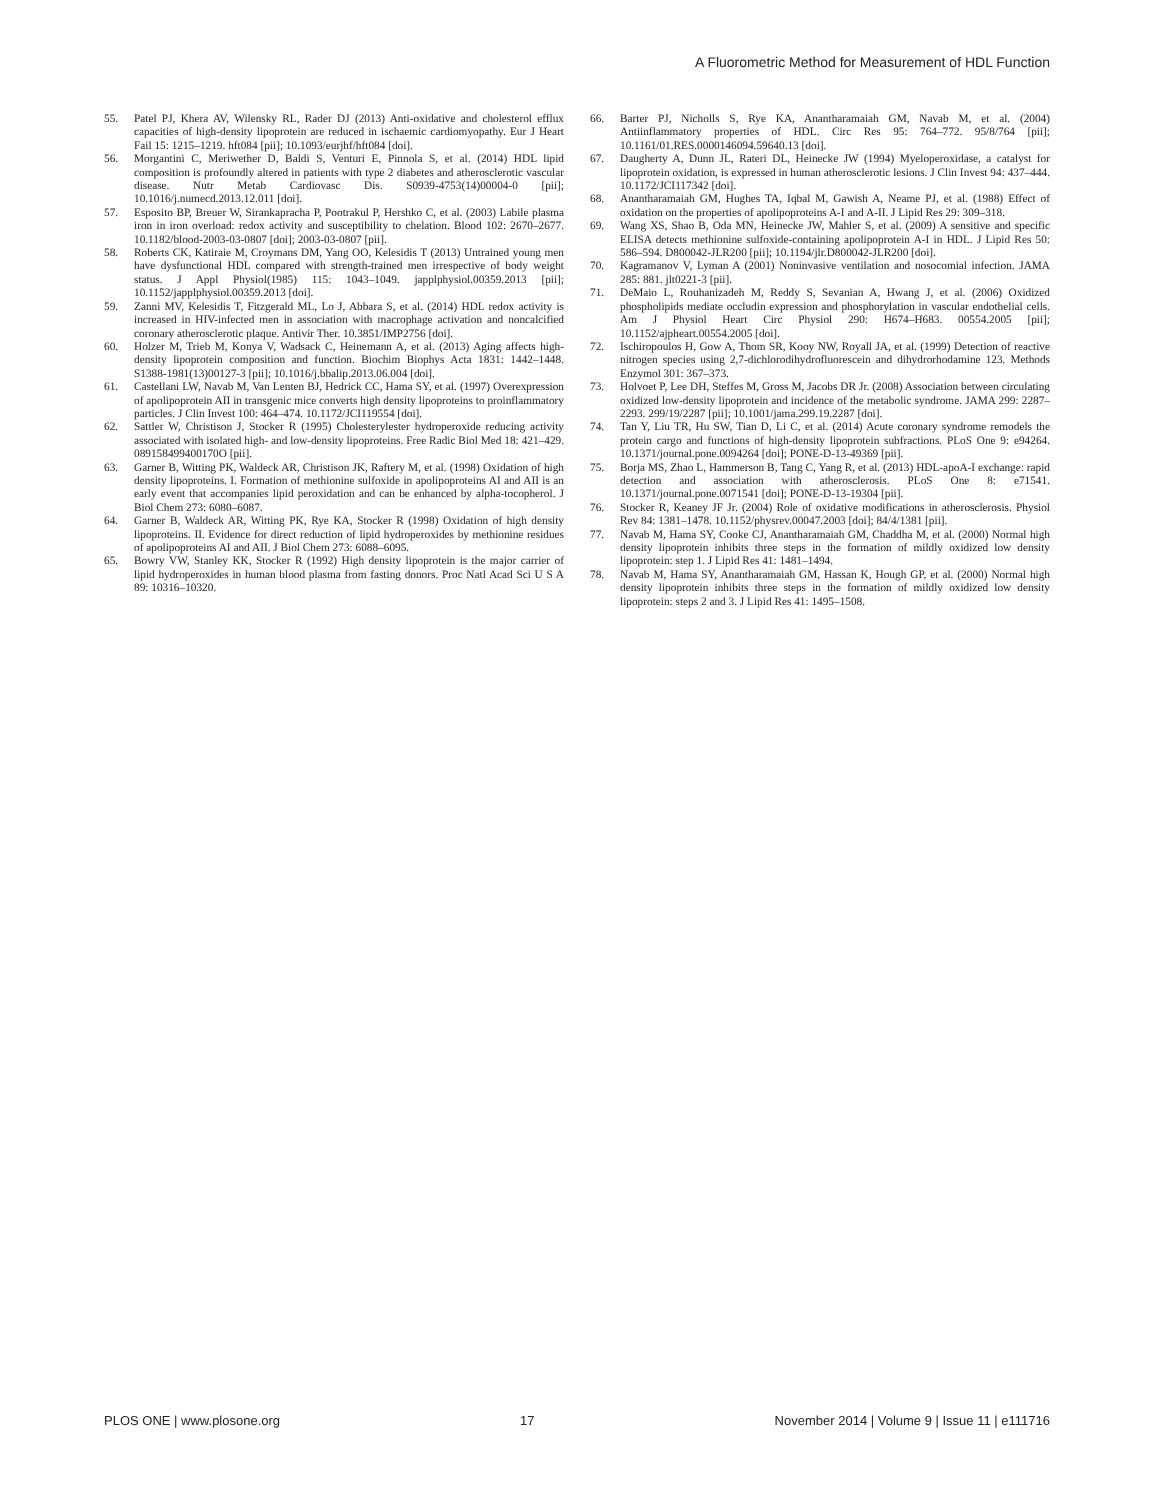A Fluorometric Method for Measurement of HDL Function
55. Patel PJ, Khera AV, Wilensky RL, Rader DJ (2013) Anti-oxidative and cholesterol efflux capacities of high-density lipoprotein are reduced in ischaemic cardiomyopathy. Eur J Heart Fail 15: 1215–1219. hft084 [pii]; 10.1093/eurjhf/hft084 [doi].
56. Morgantini C, Meriwether D, Baldi S, Venturi E, Pinnola S, et al. (2014) HDL lipid composition is profoundly altered in patients with type 2 diabetes and atherosclerotic vascular disease. Nutr Metab Cardiovasc Dis. S0939-4753(14)00004-0 [pii]; 10.1016/j.numecd.2013.12.011 [doi].
57. Esposito BP, Breuer W, Sirankapracha P, Pootrakul P, Hershko C, et al. (2003) Labile plasma iron in iron overload: redox activity and susceptibility to chelation. Blood 102: 2670–2677. 10.1182/blood-2003-03-0807 [doi]; 2003-03-0807 [pii].
58. Roberts CK, Katiraie M, Croymans DM, Yang OO, Kelesidis T (2013) Untrained young men have dysfunctional HDL compared with strength-trained men irrespective of body weight status. J Appl Physiol(1985) 115: 1043–1049. japplphysiol.00359.2013 [pii]; 10.1152/japplphysiol.00359.2013 [doi].
59. Zanni MV, Kelesidis T, Fitzgerald ML, Lo J, Abbara S, et al. (2014) HDL redox activity is increased in HIV-infected men in association with macrophage activation and noncalcified coronary atherosclerotic plaque. Antivir Ther. 10.3851/IMP2756 [doi].
60. Holzer M, Trieb M, Konya V, Wadsack C, Heinemann A, et al. (2013) Aging affects high-density lipoprotein composition and function. Biochim Biophys Acta 1831: 1442–1448. S1388-1981(13)00127-3 [pii]; 10.1016/j.bbalip.2013.06.004 [doi].
61. Castellani LW, Navab M, Van Lenten BJ, Hedrick CC, Hama SY, et al. (1997) Overexpression of apolipoprotein AII in transgenic mice converts high density lipoproteins to proinflammatory particles. J Clin Invest 100: 464–474. 10.1172/JCI119554 [doi].
62. Sattler W, Christison J, Stocker R (1995) Cholesterylester hydroperoxide reducing activity associated with isolated high- and low-density lipoproteins. Free Radic Biol Med 18: 421–429. 089158499400170O [pii].
63. Garner B, Witting PK, Waldeck AR, Christison JK, Raftery M, et al. (1998) Oxidation of high density lipoproteins. I. Formation of methionine sulfoxide in apolipoproteins AI and AII is an early event that accompanies lipid peroxidation and can be enhanced by alpha-tocopherol. J Biol Chem 273: 6080–6087.
64. Garner B, Waldeck AR, Witting PK, Rye KA, Stocker R (1998) Oxidation of high density lipoproteins. II. Evidence for direct reduction of lipid hydroperoxides by methionine residues of apolipoproteins AI and AII. J Biol Chem 273: 6088–6095.
65. Bowry VW, Stanley KK, Stocker R (1992) High density lipoprotein is the major carrier of lipid hydroperoxides in human blood plasma from fasting donors. Proc Natl Acad Sci U S A 89: 10316–10320.
66. Barter PJ, Nicholls S, Rye KA, Anantharamaiah GM, Navab M, et al. (2004) Antiinflammatory properties of HDL. Circ Res 95: 764–772. 95/8/764 [pii]; 10.1161/01.RES.0000146094.59640.13 [doi].
67. Daugherty A, Dunn JL, Rateri DL, Heinecke JW (1994) Myeloperoxidase, a catalyst for lipoprotein oxidation, is expressed in human atherosclerotic lesions. J Clin Invest 94: 437–444. 10.1172/JCI117342 [doi].
68. Anantharamaiah GM, Hughes TA, Iqbal M, Gawish A, Neame PJ, et al. (1988) Effect of oxidation on the properties of apolipoproteins A-I and A-II. J Lipid Res 29: 309–318.
69. Wang XS, Shao B, Oda MN, Heinecke JW, Mahler S, et al. (2009) A sensitive and specific ELISA detects methionine sulfoxide-containing apolipoprotein A-I in HDL. J Lipid Res 50: 586–594. D800042-JLR200 [pii]; 10.1194/jlr.D800042-JLR200 [doi].
70. Kagramanov V, Lyman A (2001) Noninvasive ventilation and nosocomial infection. JAMA 285: 881. jlt0221-3 [pii].
71. DeMaio L, Rouhanizadeh M, Reddy S, Sevanian A, Hwang J, et al. (2006) Oxidized phospholipids mediate occludin expression and phosphorylation in vascular endothelial cells. Am J Physiol Heart Circ Physiol 290: H674–H683. 00554.2005 [pii]; 10.1152/ajpheart.00554.2005 [doi].
72. Ischiropoulos H, Gow A, Thom SR, Kooy NW, Royall JA, et al. (1999) Detection of reactive nitrogen species using 2,7-dichlorodihydrofluorescein and dihydrorhodamine 123. Methods Enzymol 301: 367–373.
73. Holvoet P, Lee DH, Steffes M, Gross M, Jacobs DR Jr. (2008) Association between circulating oxidized low-density lipoprotein and incidence of the metabolic syndrome. JAMA 299: 2287–2293. 299/19/2287 [pii]; 10.1001/jama.299.19.2287 [doi].
74. Tan Y, Liu TR, Hu SW, Tian D, Li C, et al. (2014) Acute coronary syndrome remodels the protein cargo and functions of high-density lipoprotein subfractions. PLoS One 9: e94264. 10.1371/journal.pone.0094264 [doi]; PONE-D-13-49369 [pii].
75. Borja MS, Zhao L, Hammerson B, Tang C, Yang R, et al. (2013) HDL-apoA-I exchange: rapid detection and association with atherosclerosis. PLoS One 8: e71541. 10.1371/journal.pone.0071541 [doi]; PONE-D-13-19304 [pii].
76. Stocker R, Keaney JF Jr. (2004) Role of oxidative modifications in atherosclerosis. Physiol Rev 84: 1381–1478. 10.1152/physrev.00047.2003 [doi]; 84/4/1381 [pii].
77. Navab M, Hama SY, Cooke CJ, Anantharamaiah GM, Chaddha M, et al. (2000) Normal high density lipoprotein inhibits three steps in the formation of mildly oxidized low density lipoprotein: step 1. J Lipid Res 41: 1481–1494.
78. Navab M, Hama SY, Anantharamaiah GM, Hassan K, Hough GP, et al. (2000) Normal high density lipoprotein inhibits three steps in the formation of mildly oxidized low density lipoprotein: steps 2 and 3. J Lipid Res 41: 1495–1508.
PLOS ONE | www.plosone.org 17 November 2014 | Volume 9 | Issue 11 | e111716